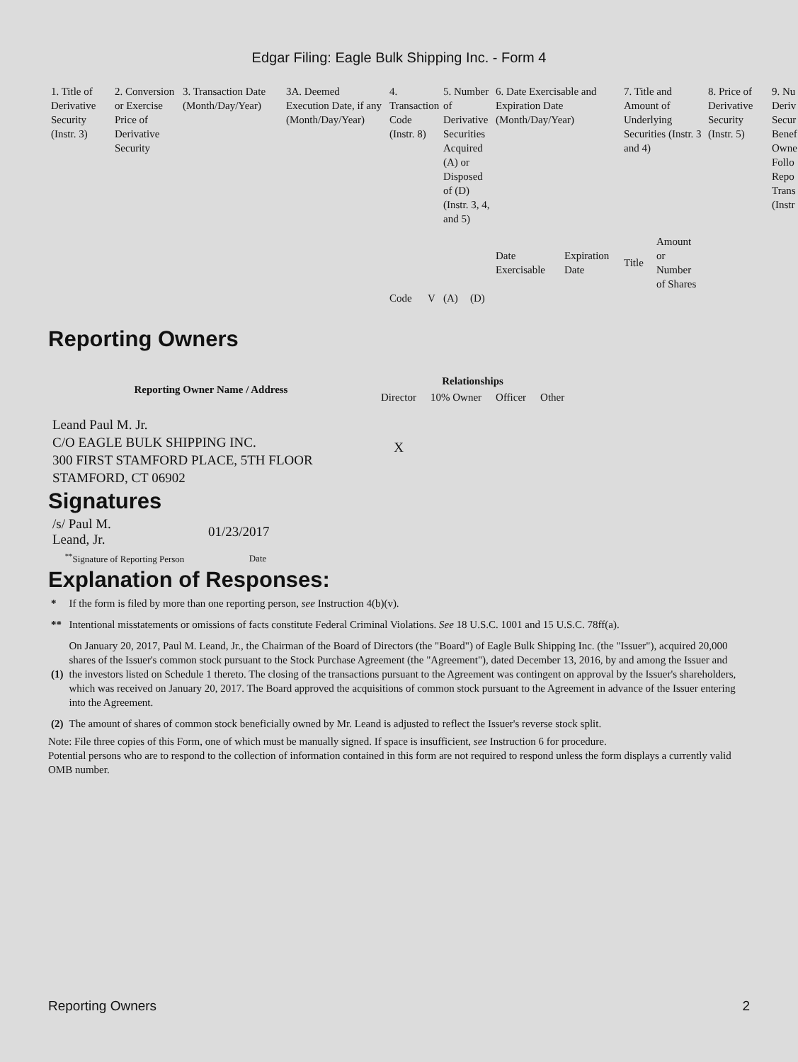Edgar Filing: Eagle Bulk Shipping Inc. - Form 4
| 1. Title of Derivative Security (Instr. 3) | 2. Conversion or Exercise Price of Derivative Security | 3. Transaction Date (Month/Day/Year) | 3A. Deemed Execution Date, if any (Month/Day/Year) | 4. Transaction Code (Instr. 8) | | 5. Number of Derivative Securities Acquired (A) or Disposed of (D) (Instr. 3, 4, and 5) | | 6. Date Exercisable and Expiration Date (Month/Day/Year) | | 7. Title and Amount of Underlying Securities (Instr. 3 and 4) | | 8. Price of Derivative Security (Instr. 5) | 9. Nu Deriv Secur Benef Owne Follo Repo Trans (Instr |
| | | | | | | | | Date Exercisable | Expiration Date | Title | Amount or Number of Shares | | |
| | | | | Code | V | (A) | (D) | | | | | | |
Reporting Owners
| Reporting Owner Name / Address | Relationships | | | |
| --- | --- | --- | --- | --- |
| | Director | 10% Owner | Officer | Other |
| Leand Paul M. Jr. C/O EAGLE BULK SHIPPING INC. 300 FIRST STAMFORD PLACE, 5TH FLOOR STAMFORD, CT 06902 | X | | | |
Signatures
| /s/ Paul M. Leand, Jr. | 01/23/2017 |
| <sup>**</sup> Signature of Reporting Person | Date |
Explanation of Responses:
| * | If the form is filed by more than one reporting person, see Instruction 4(b)(v). |
| ** | Intentional misstatements or omissions of facts constitute Federal Criminal Violations. See 18 U.S.C. 1001 and 15 U.S.C. 78ff(a). |
| (1) | On January 20, 2017, Paul M. Leand, Jr., the Chairman of the Board of Directors (the "Board") of Eagle Bulk Shipping Inc. (the "Issuer"), acquired 20,000 shares of the Issuer's common stock pursuant to the Stock Purchase Agreement (the "Agreement"), dated December 13, 2016, by and among the Issuer and the investors listed on Schedule 1 thereto. The closing of the transactions pursuant to the Agreement was contingent on approval by the Issuer's shareholders, which was received on January 20, 2017. The Board approved the acquisitions of common stock pursuant to the Agreement in advance of the Issuer entering into the Agreement. |
| (2) | The amount of shares of common stock beneficially owned by Mr. Leand is adjusted to reflect the Issuer's reverse stock split. |
Note: File three copies of this Form, one of which must be manually signed. If space is insufficient, see Instruction 6 for procedure.
Potential persons who are to respond to the collection of information contained in this form are not required to respond unless the form displays a currently valid OMB number.
Reporting Owners 2